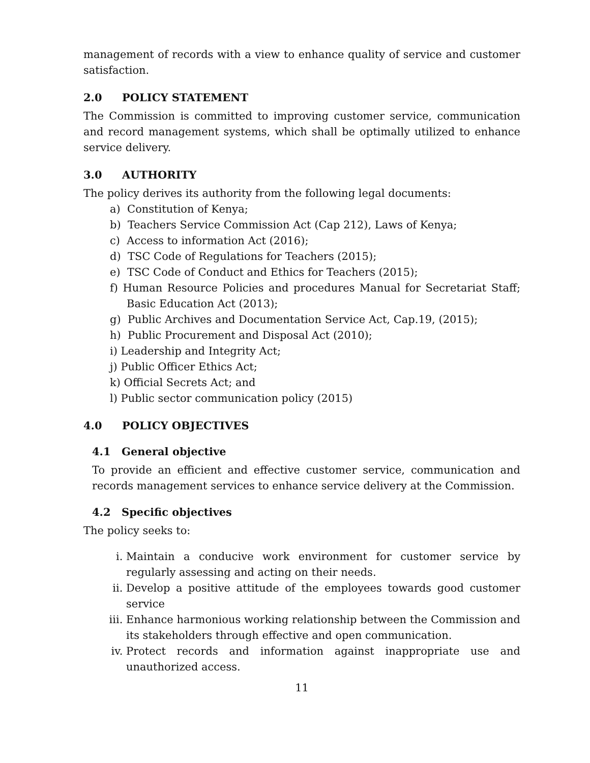management of records with a view to enhance quality of service and customer satisfaction.
2.0 POLICY STATEMENT
The Commission is committed to improving customer service, communication and record management systems, which shall be optimally utilized to enhance service delivery.
3.0 AUTHORITY
The policy derives its authority from the following legal documents:
a) Constitution of Kenya;
b) Teachers Service Commission Act (Cap 212), Laws of Kenya;
c) Access to information Act (2016);
d) TSC Code of Regulations for Teachers (2015);
e) TSC Code of Conduct and Ethics for Teachers (2015);
f) Human Resource Policies and procedures Manual for Secretariat Staff; Basic Education Act (2013);
g) Public Archives and Documentation Service Act, Cap.19, (2015);
h) Public Procurement and Disposal Act (2010);
i) Leadership and Integrity Act;
j) Public Officer Ethics Act;
k) Official Secrets Act; and
l) Public sector communication policy (2015)
4.0 POLICY OBJECTIVES
4.1 General objective
To provide an efficient and effective customer service, communication and records management services to enhance service delivery at the Commission.
4.2 Specific objectives
The policy seeks to:
i. Maintain a conducive work environment for customer service by regularly assessing and acting on their needs.
ii. Develop a positive attitude of the employees towards good customer service
iii. Enhance harmonious working relationship between the Commission and its stakeholders through effective and open communication.
iv. Protect records and information against inappropriate use and unauthorized access.
11